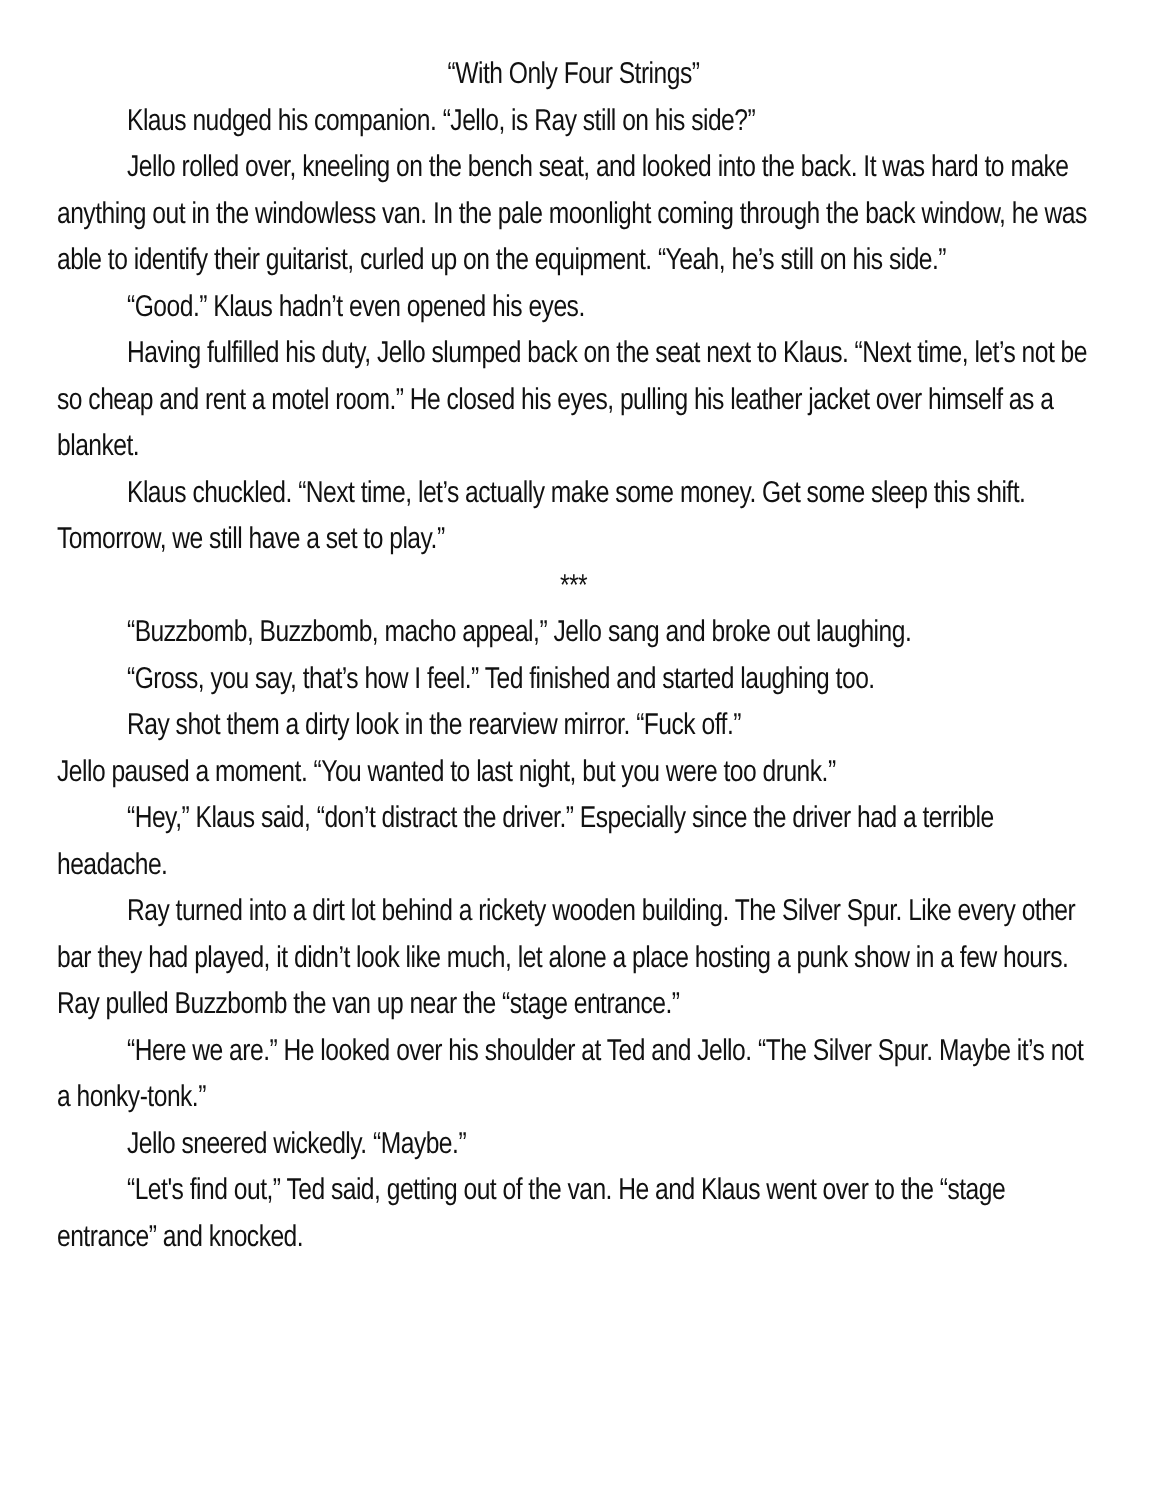“With Only Four Strings”
Klaus nudged his companion. “Jello, is Ray still on his side?”
Jello rolled over, kneeling on the bench seat, and looked into the back. It was hard to make anything out in the windowless van. In the pale moonlight coming through the back window, he was able to identify their guitarist, curled up on the equipment. “Yeah, he’s still on his side.”
“Good.” Klaus hadn’t even opened his eyes.
Having fulfilled his duty, Jello slumped back on the seat next to Klaus. “Next time, let’s not be so cheap and rent a motel room.” He closed his eyes, pulling his leather jacket over himself as a blanket.
Klaus chuckled. “Next time, let’s actually make some money. Get some sleep this shift. Tomorrow, we still have a set to play.”
***
“Buzzbomb, Buzzbomb, macho appeal,” Jello sang and broke out laughing.
“Gross, you say, that’s how I feel.” Ted finished and started laughing too.
Ray shot them a dirty look in the rearview mirror. “Fuck off.”
Jello paused a moment. “You wanted to last night, but you were too drunk.”
“Hey,” Klaus said, “don’t distract the driver.” Especially since the driver had a terrible headache.
Ray turned into a dirt lot behind a rickety wooden building. The Silver Spur. Like every other bar they had played, it didn’t look like much, let alone a place hosting a punk show in a few hours. Ray pulled Buzzbomb the van up near the “stage entrance.”
“Here we are.” He looked over his shoulder at Ted and Jello. “The Silver Spur. Maybe it’s not a honky-tonk.”
Jello sneered wickedly. “Maybe.”
“Let's find out,” Ted said, getting out of the van. He and Klaus went over to the “stage entrance” and knocked.